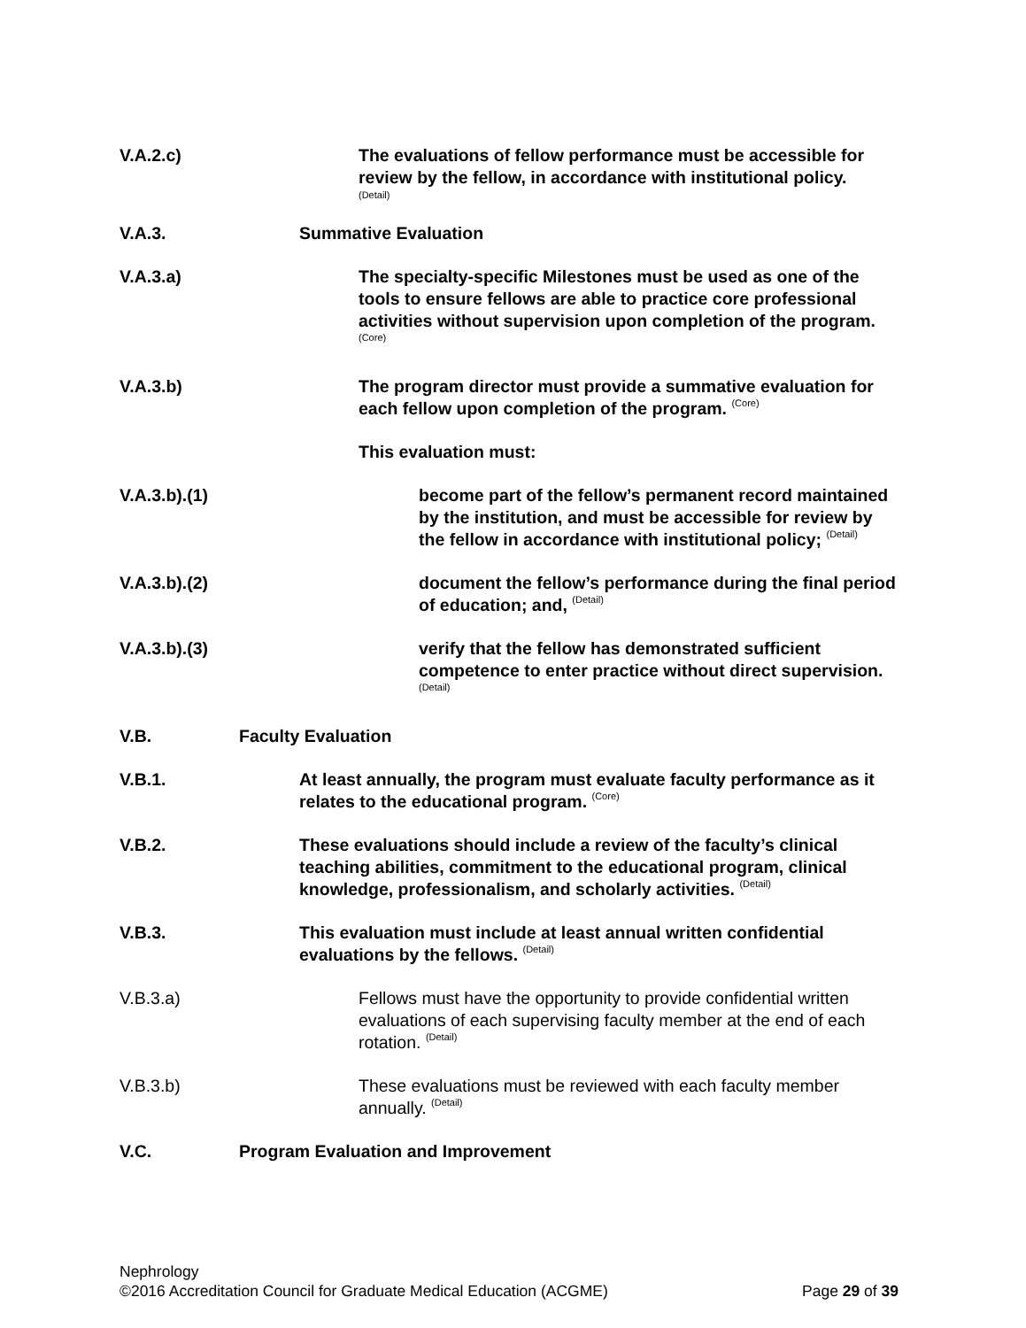V.A.2.c) The evaluations of fellow performance must be accessible for review by the fellow, in accordance with institutional policy.
(Detail)
V.A.3. Summative Evaluation
V.A.3.a) The specialty-specific Milestones must be used as one of the tools to ensure fellows are able to practice core professional activities without supervision upon completion of the program. <sup>(Core)</sup>
V.A.3.b) The program director must provide a summative evaluation for each fellow upon completion of the program. <sup>(Core)</sup>
This evaluation must:
V.A.3.b).(1) become part of the fellow’s permanent record maintained by the institution, and must be accessible for review by the fellow in accordance with institutional policy; <sup>(Detail)</sup>
V.A.3.b).(2) document the fellow’s performance during the final period of education; and, <sup>(Detail)</sup>
V.A.3.b).(3) verify that the fellow has demonstrated sufficient competence to enter practice without direct supervision. <sup>(Detail)</sup>
V.B. Faculty Evaluation
V.B.1. At least annually, the program must evaluate faculty performance as it relates to the educational program. <sup>(Core)</sup>
V.B.2. These evaluations should include a review of the faculty’s clinical teaching abilities, commitment to the educational program, clinical knowledge, professionalism, and scholarly activities. <sup>(Detail)</sup>
V.B.3. This evaluation must include at least annual written confidential evaluations by the fellows. <sup>(Detail)</sup>
V.B.3.a) Fellows must have the opportunity to provide confidential written evaluations of each supervising faculty member at the end of each rotation. <sup>(Detail)</sup>
V.B.3.b) These evaluations must be reviewed with each faculty member annually. <sup>(Detail)</sup>
V.C. Program Evaluation and Improvement
Nephrology
©2016 Accreditation Council for Graduate Medical Education (ACGME) Page 29 of 39